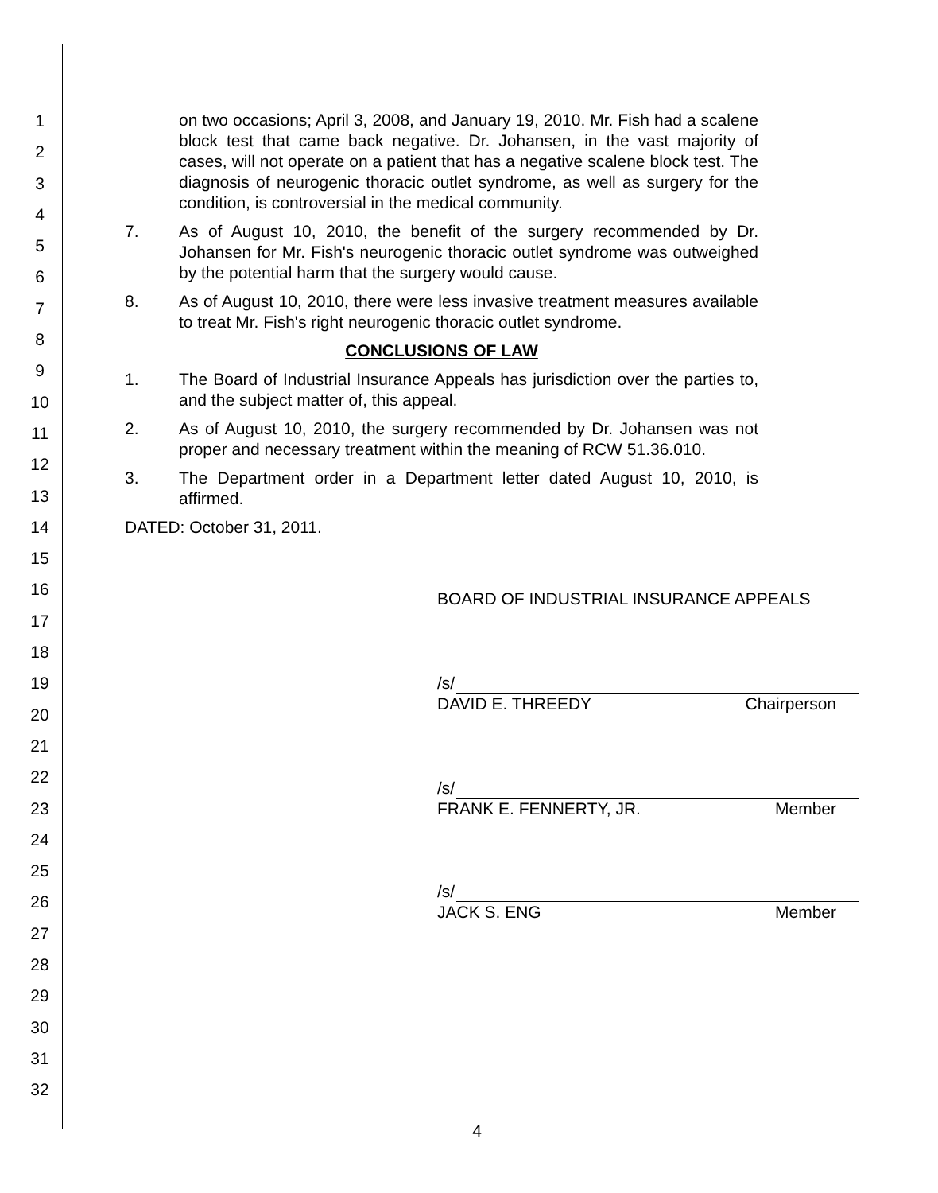1
2
3
4
5
6
7
8
9
10
11
12
13
14
15
16
17
18
19
20
21
22
23
24
25
26
27
28
29
30
31
32
on two occasions; April 3, 2008, and January 19, 2010. Mr. Fish had a scalene block test that came back negative. Dr. Johansen, in the vast majority of cases, will not operate on a patient that has a negative scalene block test. The diagnosis of neurogenic thoracic outlet syndrome, as well as surgery for the condition, is controversial in the medical community.
7. As of August 10, 2010, the benefit of the surgery recommended by Dr. Johansen for Mr. Fish's neurogenic thoracic outlet syndrome was outweighed by the potential harm that the surgery would cause.
8. As of August 10, 2010, there were less invasive treatment measures available to treat Mr. Fish's right neurogenic thoracic outlet syndrome.
CONCLUSIONS OF LAW
1. The Board of Industrial Insurance Appeals has jurisdiction over the parties to, and the subject matter of, this appeal.
2. As of August 10, 2010, the surgery recommended by Dr. Johansen was not proper and necessary treatment within the meaning of RCW 51.36.010.
3. The Department order in a Department letter dated August 10, 2010, is affirmed.
DATED: October 31, 2011.
BOARD OF INDUSTRIAL INSURANCE APPEALS
/s/
DAVID E. THREEDY Chairperson
/s/
FRANK E. FENNERTY, JR. Member
/s/
JACK S. ENG Member
4